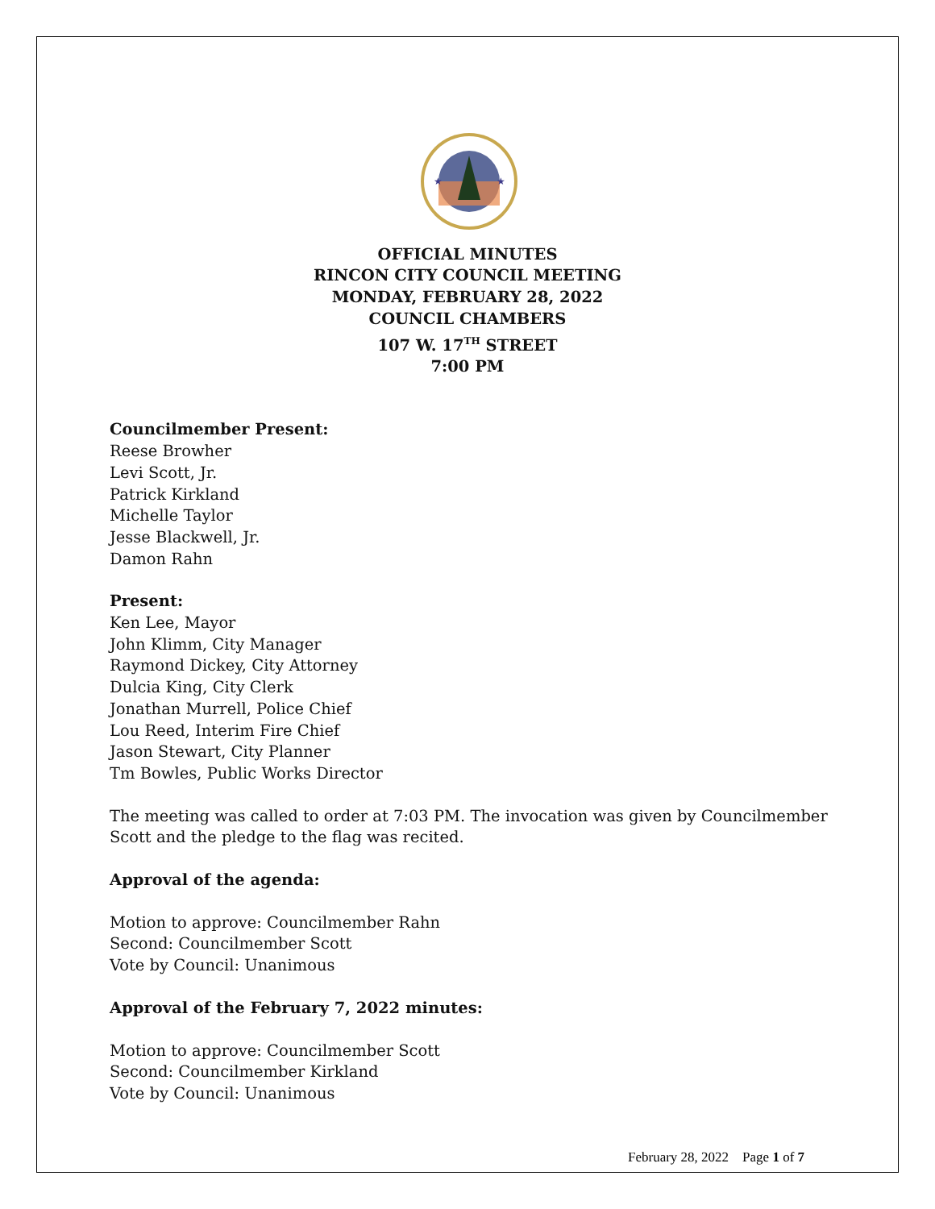★
★
OFFICIAL MINUTES
RINCON CITY COUNCIL MEETING
MONDAY, FEBRUARY 28, 2022
COUNCIL CHAMBERS
107 W. 17<sup>TH</sup> STREET
7:00 PM
Councilmember Present:
Reese Browher
Levi Scott, Jr.
Patrick Kirkland
Michelle Taylor
Jesse Blackwell, Jr.
Damon Rahn
Present:
Ken Lee, Mayor
John Klimm, City Manager
Raymond Dickey, City Attorney
Dulcia King, City Clerk
Jonathan Murrell, Police Chief
Lou Reed, Interim Fire Chief
Jason Stewart, City Planner
Tm Bowles, Public Works Director
The meeting was called to order at 7:03 PM. The invocation was given by Councilmember
Scott and the pledge to the flag was recited.
Approval of the agenda:
Motion to approve: Councilmember Rahn
Second: Councilmember Scott
Vote by Council: Unanimous
Approval of the February 7, 2022 minutes:
Motion to approve: Councilmember Scott
Second: Councilmember Kirkland
Vote by Council: Unanimous
February 28, 2022 Page 1 of 7